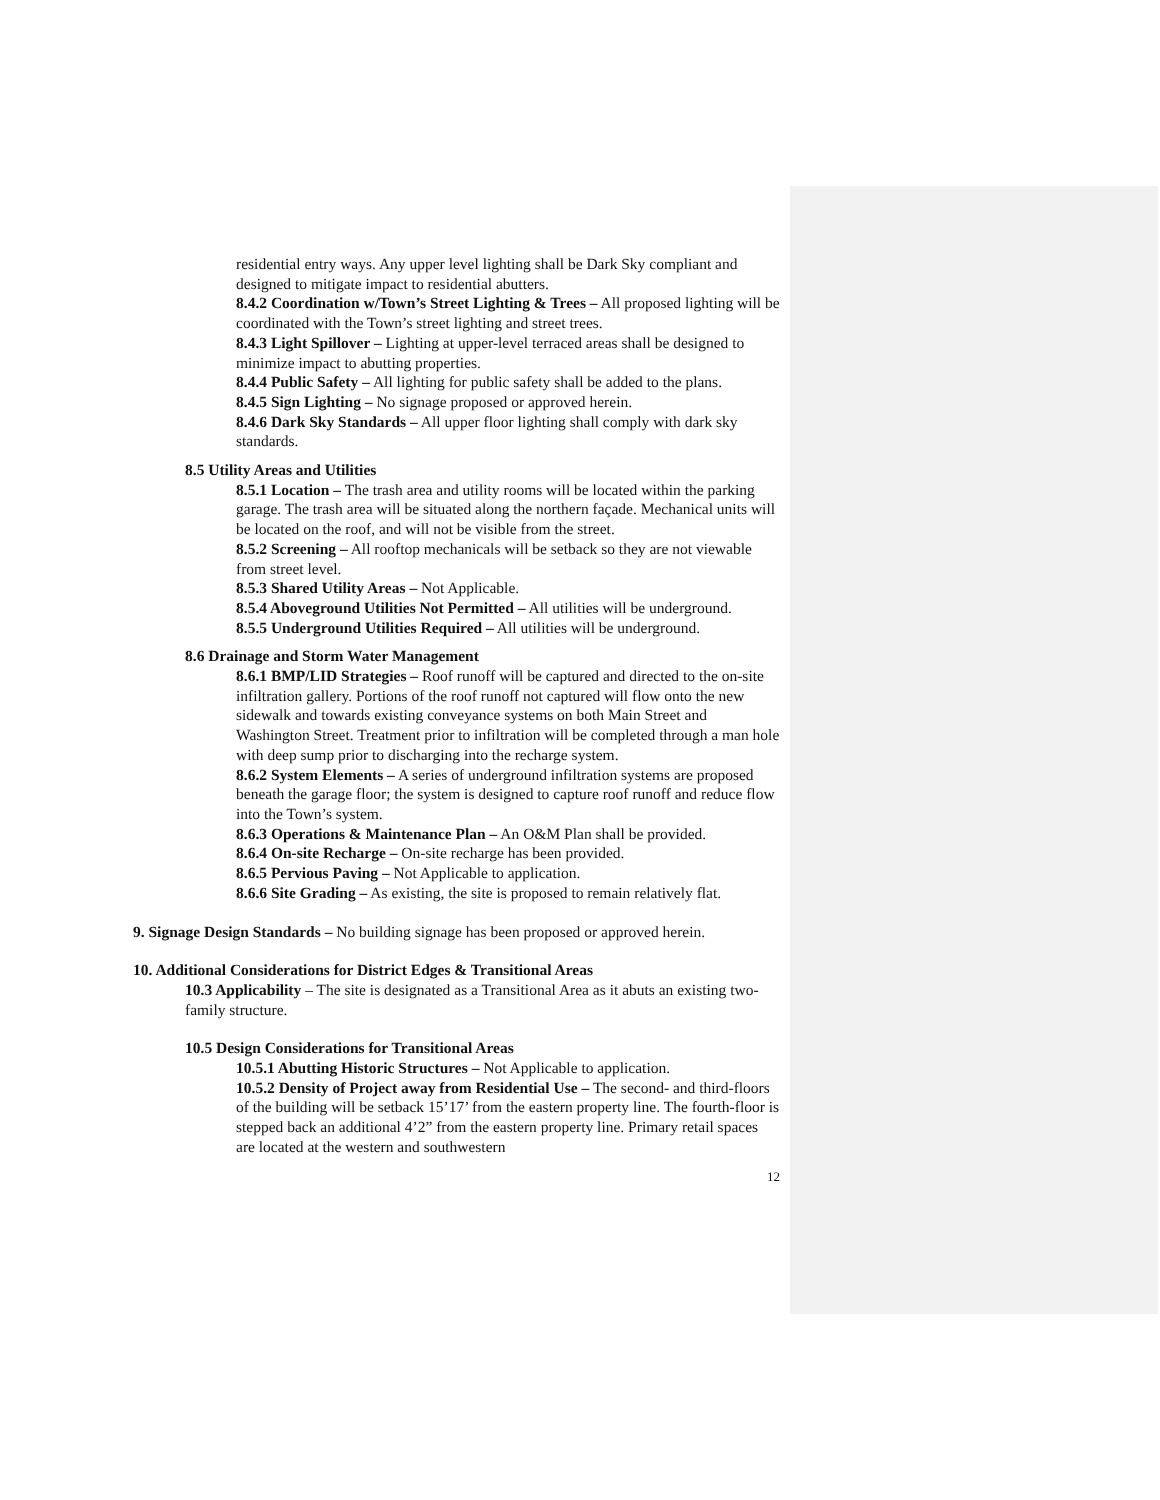residential entry ways. Any upper level lighting shall be Dark Sky compliant and designed to mitigate impact to residential abutters.
8.4.2 Coordination w/Town’s Street Lighting & Trees – All proposed lighting will be coordinated with the Town’s street lighting and street trees.
8.4.3 Light Spillover – Lighting at upper-level terraced areas shall be designed to minimize impact to abutting properties.
8.4.4 Public Safety – All lighting for public safety shall be added to the plans.
8.4.5 Sign Lighting – No signage proposed or approved herein.
8.4.6 Dark Sky Standards – All upper floor lighting shall comply with dark sky standards.
8.5 Utility Areas and Utilities
8.5.1 Location – The trash area and utility rooms will be located within the parking garage. The trash area will be situated along the northern façade. Mechanical units will be located on the roof, and will not be visible from the street.
8.5.2 Screening – All rooftop mechanicals will be setback so they are not viewable from street level.
8.5.3 Shared Utility Areas – Not Applicable.
8.5.4 Aboveground Utilities Not Permitted – All utilities will be underground.
8.5.5 Underground Utilities Required – All utilities will be underground.
8.6 Drainage and Storm Water Management
8.6.1 BMP/LID Strategies – Roof runoff will be captured and directed to the on-site infiltration gallery. Portions of the roof runoff not captured will flow onto the new sidewalk and towards existing conveyance systems on both Main Street and Washington Street. Treatment prior to infiltration will be completed through a man hole with deep sump prior to discharging into the recharge system.
8.6.2 System Elements – A series of underground infiltration systems are proposed beneath the garage floor; the system is designed to capture roof runoff and reduce flow into the Town’s system.
8.6.3 Operations & Maintenance Plan – An O&M Plan shall be provided.
8.6.4 On-site Recharge – On-site recharge has been provided.
8.6.5 Pervious Paving – Not Applicable to application.
8.6.6 Site Grading – As existing, the site is proposed to remain relatively flat.
9. Signage Design Standards – No building signage has been proposed or approved herein.
10. Additional Considerations for District Edges & Transitional Areas
10.3 Applicability – The site is designated as a Transitional Area as it abuts an existing two-family structure.
10.5 Design Considerations for Transitional Areas
10.5.1 Abutting Historic Structures – Not Applicable to application.
10.5.2 Density of Project away from Residential Use – The second- and third-floors of the building will be setback 15’17’ from the eastern property line. The fourth-floor is stepped back an additional 4’2” from the eastern property line. Primary retail spaces are located at the western and southwestern
12